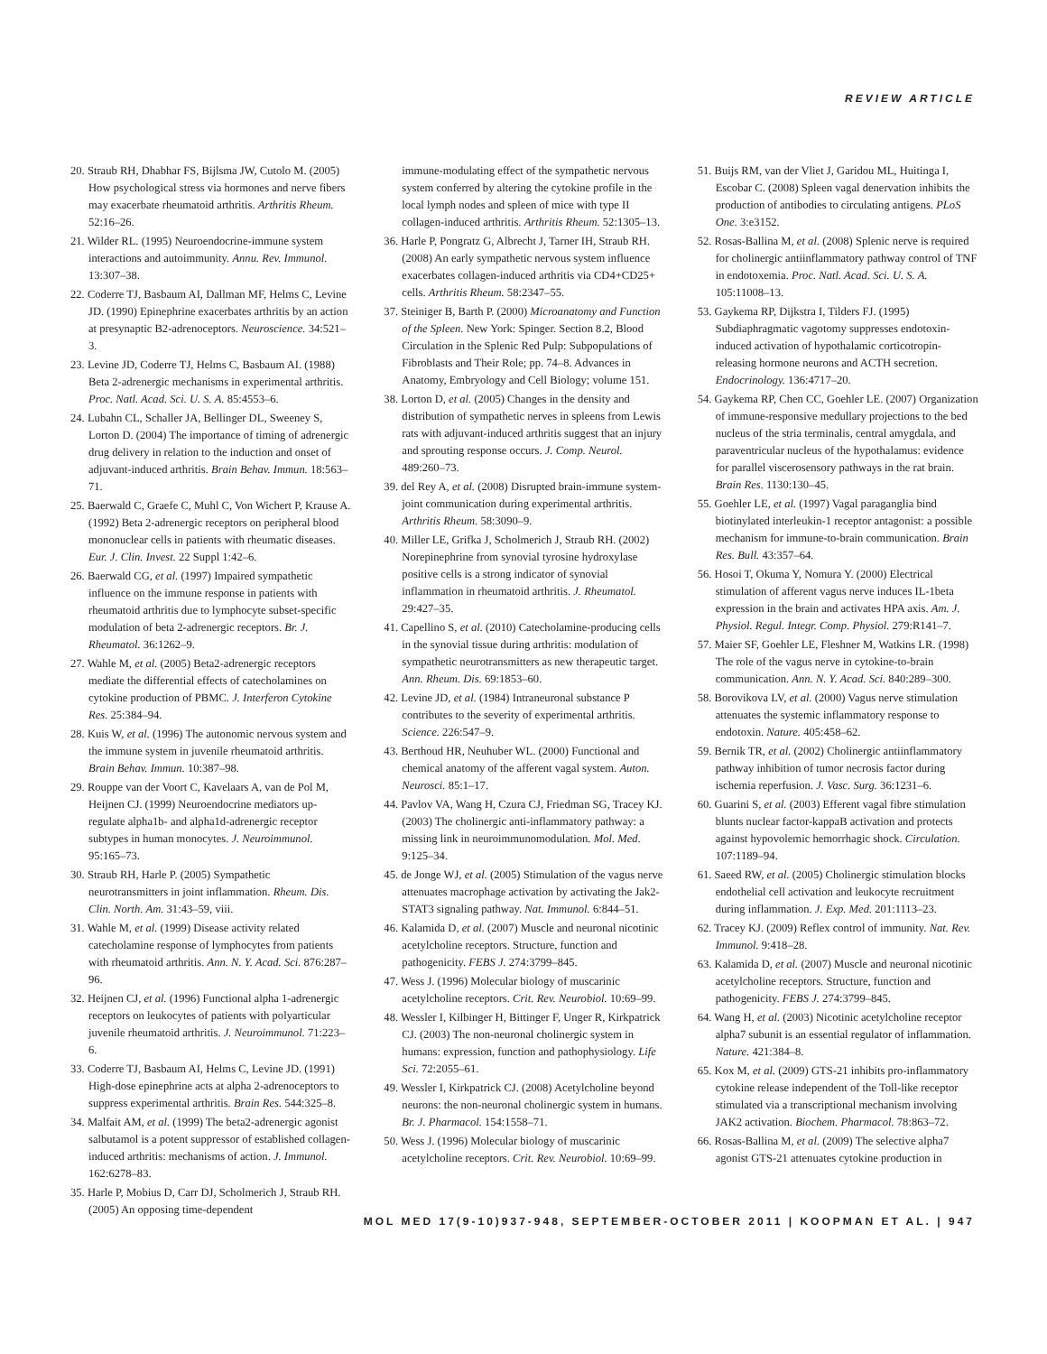REVIEW ARTICLE
20. Straub RH, Dhabhar FS, Bijlsma JW, Cutolo M. (2005) How psychological stress via hormones and nerve fibers may exacerbate rheumatoid arthritis. Arthritis Rheum. 52:16–26.
21. Wilder RL. (1995) Neuroendocrine-immune system interactions and autoimmunity. Annu. Rev. Immunol. 13:307–38.
22. Coderre TJ, Basbaum AI, Dallman MF, Helms C, Levine JD. (1990) Epinephrine exacerbates arthritis by an action at presynaptic B2-adrenoceptors. Neuroscience. 34:521–3.
23. Levine JD, Coderre TJ, Helms C, Basbaum AI. (1988) Beta 2-adrenergic mechanisms in experimental arthritis. Proc. Natl. Acad. Sci. U. S. A. 85:4553–6.
24. Lubahn CL, Schaller JA, Bellinger DL, Sweeney S, Lorton D. (2004) The importance of timing of adrenergic drug delivery in relation to the induction and onset of adjuvant-induced arthritis. Brain Behav. Immun. 18:563–71.
25. Baerwald C, Graefe C, Muhl C, Von Wichert P, Krause A. (1992) Beta 2-adrenergic receptors on peripheral blood mononuclear cells in patients with rheumatic diseases. Eur. J. Clin. Invest. 22 Suppl 1:42–6.
26. Baerwald CG, et al. (1997) Impaired sympathetic influence on the immune response in patients with rheumatoid arthritis due to lymphocyte subset-specific modulation of beta 2-adrenergic receptors. Br. J. Rheumatol. 36:1262–9.
27. Wahle M, et al. (2005) Beta2-adrenergic receptors mediate the differential effects of catecholamines on cytokine production of PBMC. J. Interferon Cytokine Res. 25:384–94.
28. Kuis W, et al. (1996) The autonomic nervous system and the immune system in juvenile rheumatoid arthritis. Brain Behav. Immun. 10:387–98.
29. Rouppe van der Voort C, Kavelaars A, van de Pol M, Heijnen CJ. (1999) Neuroendocrine mediators up-regulate alpha1b- and alpha1d-adrenergic receptor subtypes in human monocytes. J. Neuroimmunol. 95:165–73.
30. Straub RH, Harle P. (2005) Sympathetic neurotransmitters in joint inflammation. Rheum. Dis. Clin. North. Am. 31:43–59, viii.
31. Wahle M, et al. (1999) Disease activity related catecholamine response of lymphocytes from patients with rheumatoid arthritis. Ann. N. Y. Acad. Sci. 876:287–96.
32. Heijnen CJ, et al. (1996) Functional alpha 1-adrenergic receptors on leukocytes of patients with polyarticular juvenile rheumatoid arthritis. J. Neuroimmunol. 71:223–6.
33. Coderre TJ, Basbaum AI, Helms C, Levine JD. (1991) High-dose epinephrine acts at alpha 2-adrenoceptors to suppress experimental arthritis. Brain Res. 544:325–8.
34. Malfait AM, et al. (1999) The beta2-adrenergic agonist salbutamol is a potent suppressor of established collagen-induced arthritis: mechanisms of action. J. Immunol. 162:6278–83.
35. Harle P, Mobius D, Carr DJ, Scholmerich J, Straub RH. (2005) An opposing time-dependent
immune-modulating effect of the sympathetic nervous system conferred by altering the cytokine profile in the local lymph nodes and spleen of mice with type II collagen-induced arthritis. Arthritis Rheum. 52:1305–13.
36. Harle P, Pongratz G, Albrecht J, Tarner IH, Straub RH. (2008) An early sympathetic nervous system influence exacerbates collagen-induced arthritis via CD4+CD25+ cells. Arthritis Rheum. 58:2347–55.
37. Steiniger B, Barth P. (2000) Microanatomy and Function of the Spleen. New York: Spinger. Section 8.2, Blood Circulation in the Splenic Red Pulp: Subpopulations of Fibroblasts and Their Role; pp. 74–8. Advances in Anatomy, Embryology and Cell Biology; volume 151.
38. Lorton D, et al. (2005) Changes in the density and distribution of sympathetic nerves in spleens from Lewis rats with adjuvant-induced arthritis suggest that an injury and sprouting response occurs. J. Comp. Neurol. 489:260–73.
39. del Rey A, et al. (2008) Disrupted brain-immune system-joint communication during experimental arthritis. Arthritis Rheum. 58:3090–9.
40. Miller LE, Grifka J, Scholmerich J, Straub RH. (2002) Norepinephrine from synovial tyrosine hydroxylase positive cells is a strong indicator of synovial inflammation in rheumatoid arthritis. J. Rheumatol. 29:427–35.
41. Capellino S, et al. (2010) Catecholamine-producing cells in the synovial tissue during arthritis: modulation of sympathetic neurotransmitters as new therapeutic target. Ann. Rheum. Dis. 69:1853–60.
42. Levine JD, et al. (1984) Intraneuronal substance P contributes to the severity of experimental arthritis. Science. 226:547–9.
43. Berthoud HR, Neuhuber WL. (2000) Functional and chemical anatomy of the afferent vagal system. Auton. Neurosci. 85:1–17.
44. Pavlov VA, Wang H, Czura CJ, Friedman SG, Tracey KJ. (2003) The cholinergic anti-inflammatory pathway: a missing link in neuroimmunomodulation. Mol. Med. 9:125–34.
45. de Jonge WJ, et al. (2005) Stimulation of the vagus nerve attenuates macrophage activation by activating the Jak2-STAT3 signaling pathway. Nat. Immunol. 6:844–51.
46. Kalamida D, et al. (2007) Muscle and neuronal nicotinic acetylcholine receptors. Structure, function and pathogenicity. FEBS J. 274:3799–845.
47. Wess J. (1996) Molecular biology of muscarinic acetylcholine receptors. Crit. Rev. Neurobiol. 10:69–99.
48. Wessler I, Kilbinger H, Bittinger F, Unger R, Kirkpatrick CJ. (2003) The non-neuronal cholinergic system in humans: expression, function and pathophysiology. Life Sci. 72:2055–61.
49. Wessler I, Kirkpatrick CJ. (2008) Acetylcholine beyond neurons: the non-neuronal cholinergic system in humans. Br. J. Pharmacol. 154:1558–71.
50. Wess J. (1996) Molecular biology of muscarinic acetylcholine receptors. Crit. Rev. Neurobiol. 10:69–99.
51. Buijs RM, van der Vliet J, Garidou ML, Huitinga I, Escobar C. (2008) Spleen vagal denervation inhibits the production of antibodies to circulating antigens. PLoS One. 3:e3152.
52. Rosas-Ballina M, et al. (2008) Splenic nerve is required for cholinergic antiinflammatory pathway control of TNF in endotoxemia. Proc. Natl. Acad. Sci. U. S. A. 105:11008–13.
53. Gaykema RP, Dijkstra I, Tilders FJ. (1995) Subdiaphragmatic vagotomy suppresses endotoxin-induced activation of hypothalamic corticotropin-releasing hormone neurons and ACTH secretion. Endocrinology. 136:4717–20.
54. Gaykema RP, Chen CC, Goehler LE. (2007) Organization of immune-responsive medullary projections to the bed nucleus of the stria terminalis, central amygdala, and paraventricular nucleus of the hypothalamus: evidence for parallel viscerosensory pathways in the rat brain. Brain Res. 1130:130–45.
55. Goehler LE, et al. (1997) Vagal paraganglia bind biotinylated interleukin-1 receptor antagonist: a possible mechanism for immune-to-brain communication. Brain Res. Bull. 43:357–64.
56. Hosoi T, Okuma Y, Nomura Y. (2000) Electrical stimulation of afferent vagus nerve induces IL-1beta expression in the brain and activates HPA axis. Am. J. Physiol. Regul. Integr. Comp. Physiol. 279:R141–7.
57. Maier SF, Goehler LE, Fleshner M, Watkins LR. (1998) The role of the vagus nerve in cytokine-to-brain communication. Ann. N. Y. Acad. Sci. 840:289–300.
58. Borovikova LV, et al. (2000) Vagus nerve stimulation attenuates the systemic inflammatory response to endotoxin. Nature. 405:458–62.
59. Bernik TR, et al. (2002) Cholinergic antiinflammatory pathway inhibition of tumor necrosis factor during ischemia reperfusion. J. Vasc. Surg. 36:1231–6.
60. Guarini S, et al. (2003) Efferent vagal fibre stimulation blunts nuclear factor-kappaB activation and protects against hypovolemic hemorrhagic shock. Circulation. 107:1189–94.
61. Saeed RW, et al. (2005) Cholinergic stimulation blocks endothelial cell activation and leukocyte recruitment during inflammation. J. Exp. Med. 201:1113–23.
62. Tracey KJ. (2009) Reflex control of immunity. Nat. Rev. Immunol. 9:418–28.
63. Kalamida D, et al. (2007) Muscle and neuronal nicotinic acetylcholine receptors. Structure, function and pathogenicity. FEBS J. 274:3799–845.
64. Wang H, et al. (2003) Nicotinic acetylcholine receptor alpha7 subunit is an essential regulator of inflammation. Nature. 421:384–8.
65. Kox M, et al. (2009) GTS-21 inhibits pro-inflammatory cytokine release independent of the Toll-like receptor stimulated via a transcriptional mechanism involving JAK2 activation. Biochem. Pharmacol. 78:863–72.
66. Rosas-Ballina M, et al. (2009) The selective alpha7 agonist GTS-21 attenuates cytokine production in
MOL MED 17(9-10)937-948, SEPTEMBER-OCTOBER 2011 | KOOPMAN ET AL. | 947